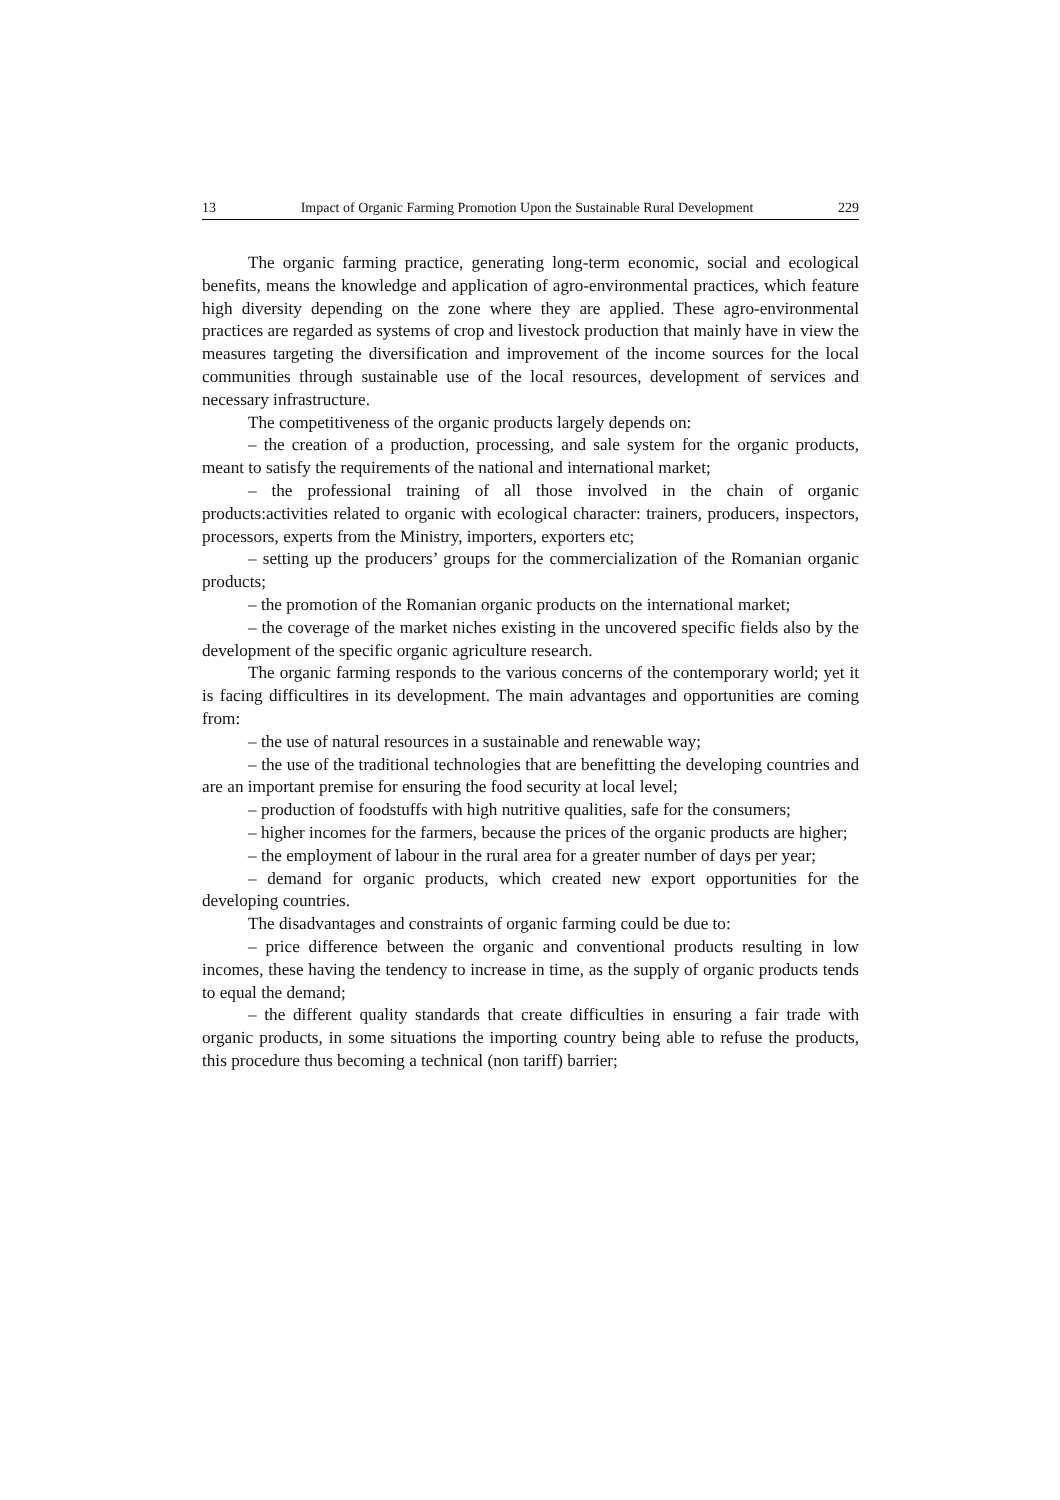13 Impact of Organic Farming Promotion Upon the Sustainable Rural Development 229
The organic farming practice, generating long-term economic, social and ecological benefits, means the knowledge and application of agro-environmental practices, which feature high diversity depending on the zone where they are applied. These agro-environmental practices are regarded as systems of crop and livestock production that mainly have in view the measures targeting the diversification and improvement of the income sources for the local communities through sustainable use of the local resources, development of services and necessary infrastructure.
The competitiveness of the organic products largely depends on:
– the creation of a production, processing, and sale system for the organic products, meant to satisfy the requirements of the national and international market;
– the professional training of all those involved in the chain of organic products:activities related to organic with ecological character: trainers, producers, inspectors, processors, experts from the Ministry, importers, exporters etc;
– setting up the producers’ groups for the commercialization of the Romanian organic products;
– the promotion of the Romanian organic products on the international market;
– the coverage of the market niches existing in the uncovered specific fields also by the development of the specific organic agriculture research.
The organic farming responds to the various concerns of the contemporary world; yet it is facing difficultires in its development. The main advantages and opportunities are coming from:
– the use of natural resources in a sustainable and renewable way;
– the use of the traditional technologies that are benefitting the developing countries and are an important premise for ensuring the food security at local level;
– production of foodstuffs with high nutritive qualities, safe for the consumers;
– higher incomes for the farmers, because the prices of the organic products are higher;
– the employment of labour in the rural area for a greater number of days per year;
– demand for organic products, which created new export opportunities for the developing countries.
The disadvantages and constraints of organic farming could be due to:
– price difference between the organic and conventional products resulting in low incomes, these having the tendency to increase in time, as the supply of organic products tends to equal the demand;
– the different quality standards that create difficulties in ensuring a fair trade with organic products, in some situations the importing country being able to refuse the products, this procedure thus becoming a technical (non tariff) barrier;